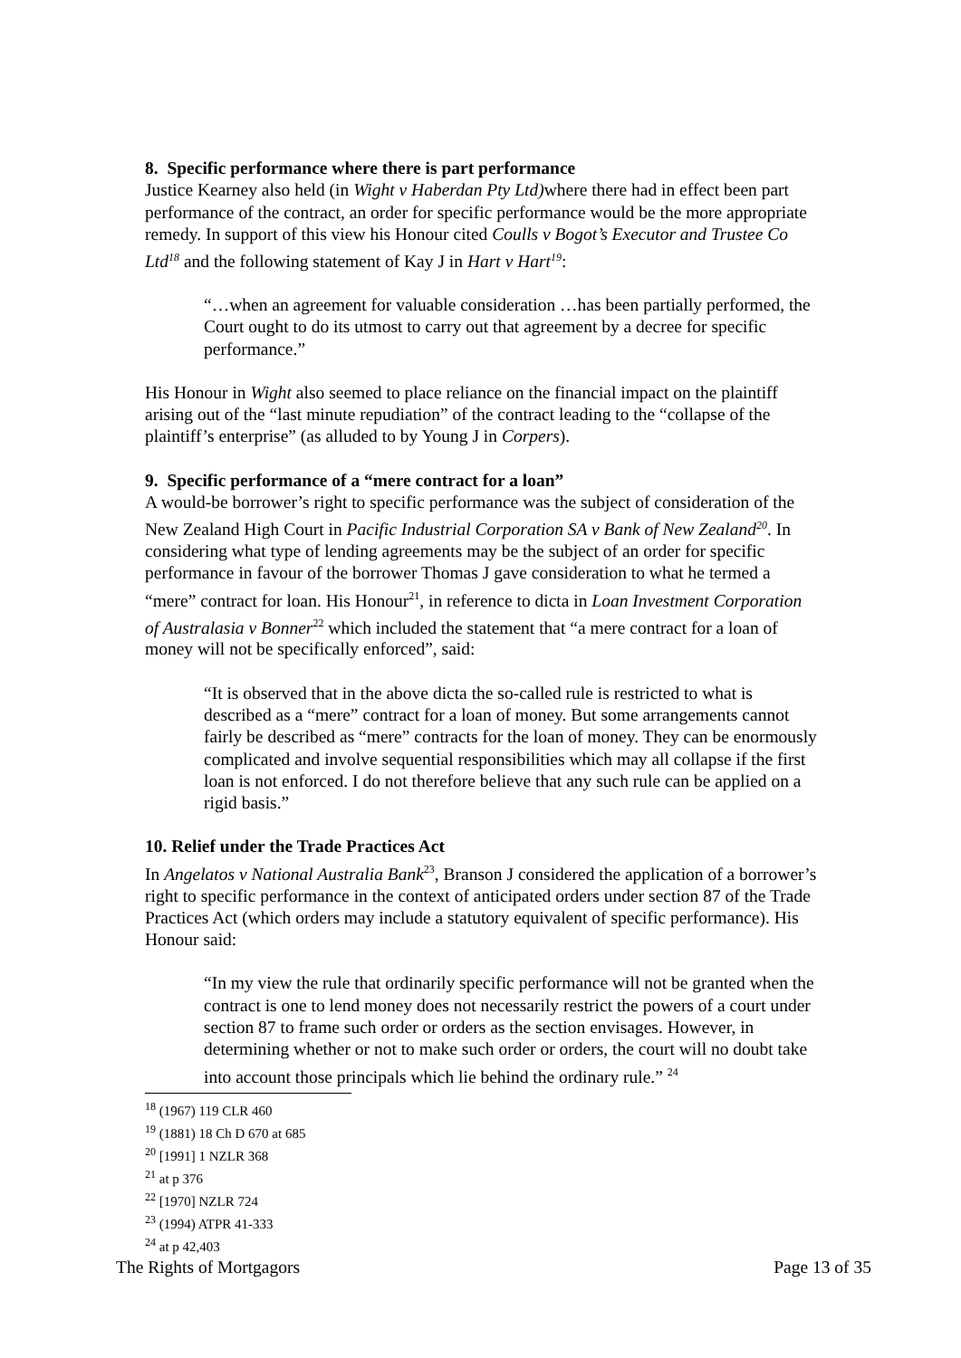8. Specific performance where there is part performance
Justice Kearney also held (in Wight v Haberdan Pty Ltd) where there had in effect been part performance of the contract, an order for specific performance would be the more appropriate remedy. In support of this view his Honour cited Coulls v Bogot’s Executor and Trustee Co Ltd<sup>18</sup> and the following statement of Kay J in Hart v Hart<sup>19</sup>:
“…when an agreement for valuable consideration …has been partially performed, the Court ought to do its utmost to carry out that agreement by a decree for specific performance.”
His Honour in Wight also seemed to place reliance on the financial impact on the plaintiff arising out of the “last minute repudiation” of the contract leading to the “collapse of the plaintiff’s enterprise” (as alluded to by Young J in Corpers).
9. Specific performance of a “mere contract for a loan”
A would-be borrower’s right to specific performance was the subject of consideration of the New Zealand High Court in Pacific Industrial Corporation SA v Bank of New Zealand<sup>20</sup>. In considering what type of lending agreements may be the subject of an order for specific performance in favour of the borrower Thomas J gave consideration to what he termed a “mere” contract for loan. His Honour<sup>21</sup>, in reference to dicta in Loan Investment Corporation of Australasia v Bonner<sup>22</sup> which included the statement that “a mere contract for a loan of money will not be specifically enforced”, said:
“It is observed that in the above dicta the so-called rule is restricted to what is described as a “mere” contract for a loan of money. But some arrangements cannot fairly be described as “mere” contracts for the loan of money. They can be enormously complicated and involve sequential responsibilities which may all collapse if the first loan is not enforced. I do not therefore believe that any such rule can be applied on a rigid basis.”
10. Relief under the Trade Practices Act
In Angelatos v National Australia Bank<sup>23</sup>, Branson J considered the application of a borrower’s right to specific performance in the context of anticipated orders under section 87 of the Trade Practices Act (which orders may include a statutory equivalent of specific performance). His Honour said:
“In my view the rule that ordinarily specific performance will not be granted when the contract is one to lend money does not necessarily restrict the powers of a court under section 87 to frame such order or orders as the section envisages. However, in determining whether or not to make such order or orders, the court will no doubt take into account those principals which lie behind the ordinary rule.” <sup>24</sup>
<sup>18</sup> (1967) 119 CLR 460
<sup>19</sup> (1881) 18 Ch D 670 at 685
<sup>20</sup> [1991] 1 NZLR 368
<sup>21</sup> at p 376
<sup>22</sup> [1970] NZLR 724
<sup>23</sup> (1994) ATPR 41-333
<sup>24</sup> at p 42,403
The Rights of Mortgagors Page 13 of 35